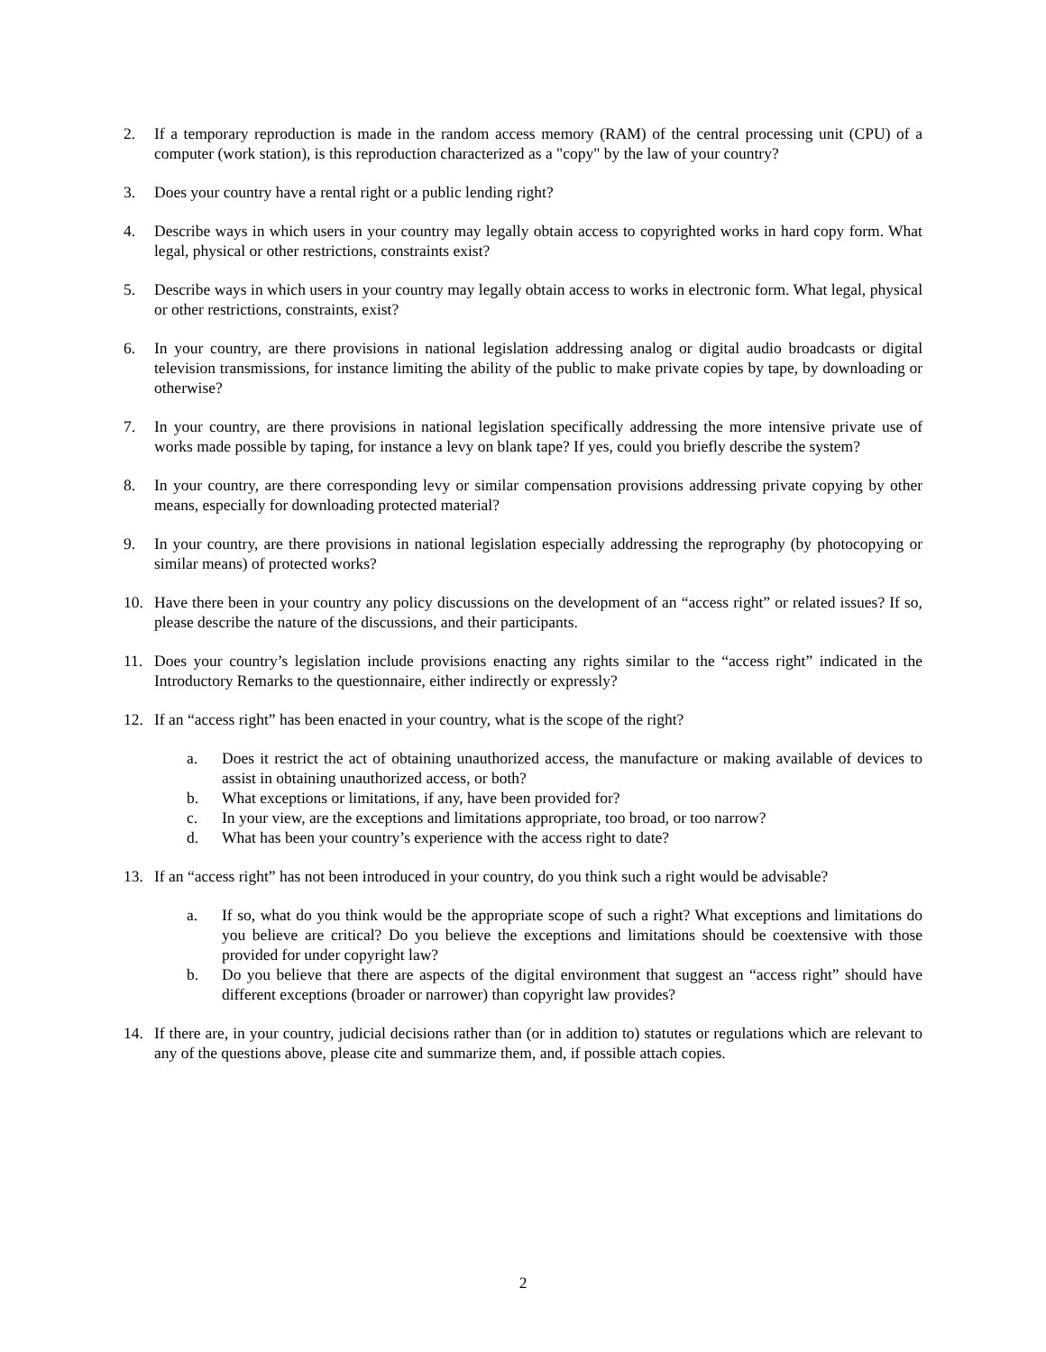2. If a temporary reproduction is made in the random access memory (RAM) of the central processing unit (CPU) of a computer (work station), is this reproduction characterized as a "copy" by the law of your country?
3. Does your country have a rental right or a public lending right?
4. Describe ways in which users in your country may legally obtain access to copyrighted works in hard copy form. What legal, physical or other restrictions, constraints exist?
5. Describe ways in which users in your country may legally obtain access to works in electronic form. What legal, physical or other restrictions, constraints, exist?
6. In your country, are there provisions in national legislation addressing analog or digital audio broadcasts or digital television transmissions, for instance limiting the ability of the public to make private copies by tape, by downloading or otherwise?
7. In your country, are there provisions in national legislation specifically addressing the more intensive private use of works made possible by taping, for instance a levy on blank tape? If yes, could you briefly describe the system?
8. In your country, are there corresponding levy or similar compensation provisions addressing private copying by other means, especially for downloading protected material?
9. In your country, are there provisions in national legislation especially addressing the reprography (by photocopying or similar means) of protected works?
10. Have there been in your country any policy discussions on the development of an “access right” or related issues? If so, please describe the nature of the discussions, and their participants.
11. Does your country’s legislation include provisions enacting any rights similar to the “access right” indicated in the Introductory Remarks to the questionnaire, either indirectly or expressly?
12. If an “access right” has been enacted in your country, what is the scope of the right?
a. Does it restrict the act of obtaining unauthorized access, the manufacture or making available of devices to assist in obtaining unauthorized access, or both?
b. What exceptions or limitations, if any, have been provided for?
c. In your view, are the exceptions and limitations appropriate, too broad, or too narrow?
d. What has been your country’s experience with the access right to date?
13. If an “access right” has not been introduced in your country, do you think such a right would be advisable?
a. If so, what do you think would be the appropriate scope of such a right? What exceptions and limitations do you believe are critical? Do you believe the exceptions and limitations should be coextensive with those provided for under copyright law?
b. Do you believe that there are aspects of the digital environment that suggest an “access right” should have different exceptions (broader or narrower) than copyright law provides?
14. If there are, in your country, judicial decisions rather than (or in addition to) statutes or regulations which are relevant to any of the questions above, please cite and summarize them, and, if possible attach copies.
2